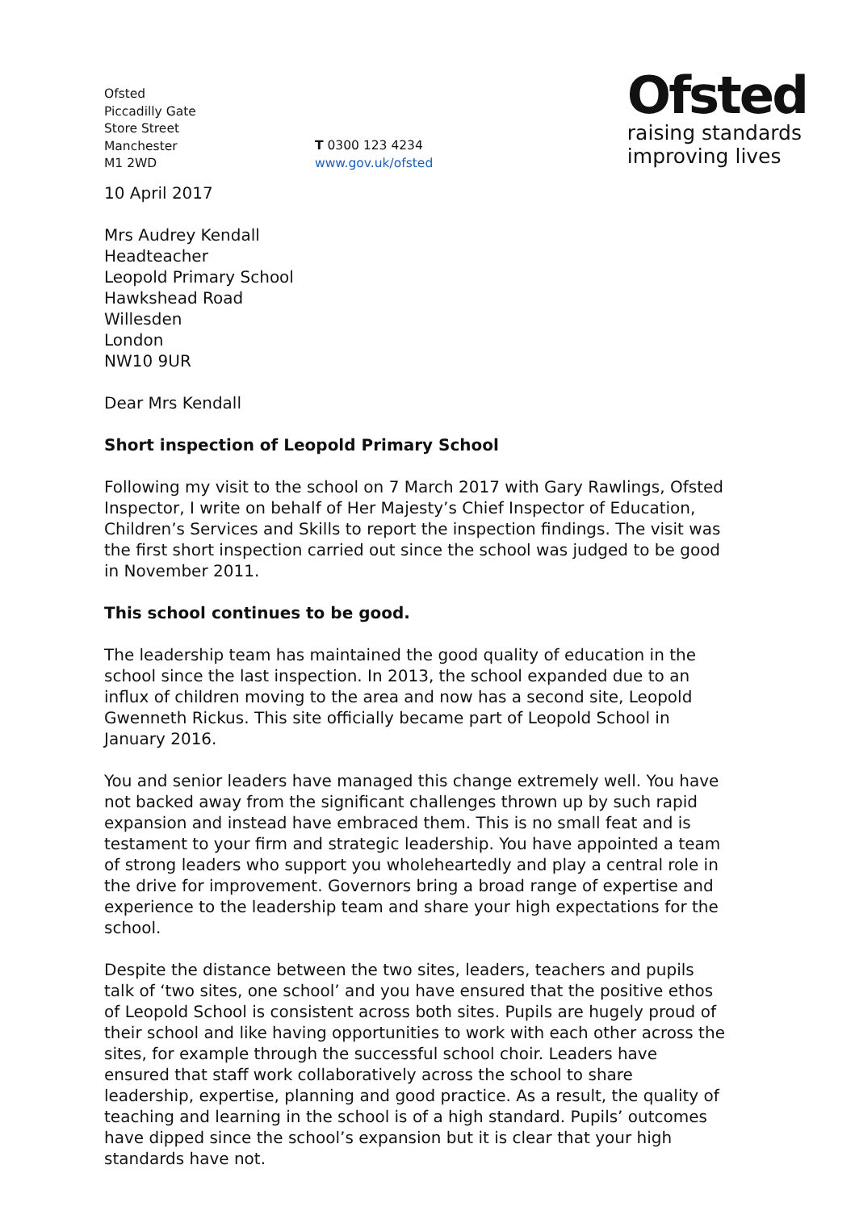Ofsted
Piccadilly Gate
Store Street
Manchester
M1 2WD
T 0300 123 4234
www.gov.uk/ofsted
Ofsted
raising standards
improving lives
10 April 2017
Mrs Audrey Kendall
Headteacher
Leopold Primary School
Hawkshead Road
Willesden
London
NW10 9UR
Dear Mrs Kendall
Short inspection of Leopold Primary School
Following my visit to the school on 7 March 2017 with Gary Rawlings, Ofsted Inspector, I write on behalf of Her Majesty’s Chief Inspector of Education, Children’s Services and Skills to report the inspection findings. The visit was the first short inspection carried out since the school was judged to be good in November 2011.
This school continues to be good.
The leadership team has maintained the good quality of education in the school since the last inspection. In 2013, the school expanded due to an influx of children moving to the area and now has a second site, Leopold Gwenneth Rickus. This site officially became part of Leopold School in January 2016.
You and senior leaders have managed this change extremely well. You have not backed away from the significant challenges thrown up by such rapid expansion and instead have embraced them. This is no small feat and is testament to your firm and strategic leadership. You have appointed a team of strong leaders who support you wholeheartedly and play a central role in the drive for improvement. Governors bring a broad range of expertise and experience to the leadership team and share your high expectations for the school.
Despite the distance between the two sites, leaders, teachers and pupils talk of ‘two sites, one school’ and you have ensured that the positive ethos of Leopold School is consistent across both sites. Pupils are hugely proud of their school and like having opportunities to work with each other across the sites, for example through the successful school choir. Leaders have ensured that staff work collaboratively across the school to share leadership, expertise, planning and good practice. As a result, the quality of teaching and learning in the school is of a high standard. Pupils’ outcomes have dipped since the school’s expansion but it is clear that your high standards have not.